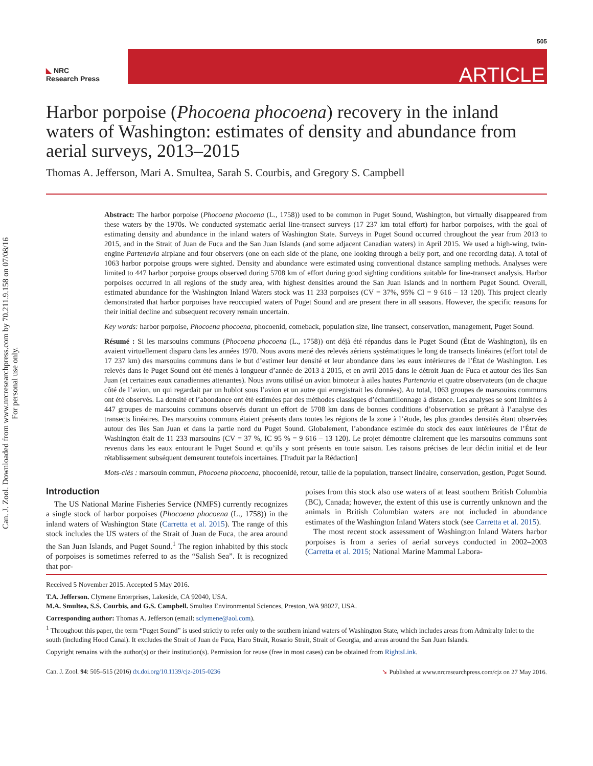Can. J. Zool. Downloaded from www.nrcresearchpress.com by 70.211.9.158 on 07/08/16
For personal use only.
505
◣ NRC
Research Press
ARTICLE
Harbor porpoise (Phocoena phocoena) recovery in the inland waters of Washington: estimates of density and abundance from aerial surveys, 2013–2015
Thomas A. Jefferson, Mari A. Smultea, Sarah S. Courbis, and Gregory S. Campbell
Abstract: The harbor porpoise (Phocoena phocoena (L., 1758)) used to be common in Puget Sound, Washington, but virtually disappeared from these waters by the 1970s. We conducted systematic aerial line-transect surveys (17 237 km total effort) for harbor porpoises, with the goal of estimating density and abundance in the inland waters of Washington State. Surveys in Puget Sound occurred throughout the year from 2013 to 2015, and in the Strait of Juan de Fuca and the San Juan Islands (and some adjacent Canadian waters) in April 2015. We used a high-wing, twin-engine Partenavia airplane and four observers (one on each side of the plane, one looking through a belly port, and one recording data). A total of 1063 harbor porpoise groups were sighted. Density and abundance were estimated using conventional distance sampling methods. Analyses were limited to 447 harbor porpoise groups observed during 5708 km of effort during good sighting conditions suitable for line-transect analysis. Harbor porpoises occurred in all regions of the study area, with highest densities around the San Juan Islands and in northern Puget Sound. Overall, estimated abundance for the Washington Inland Waters stock was 11 233 porpoises (CV = 37%, 95% CI = 9 616 – 13 120). This project clearly demonstrated that harbor porpoises have reoccupied waters of Puget Sound and are present there in all seasons. However, the specific reasons for their initial decline and subsequent recovery remain uncertain.
Key words: harbor porpoise, Phocoena phocoena, phocoenid, comeback, population size, line transect, conservation, management, Puget Sound.
Résumé : Si les marsouins communs (Phocoena phocoena (L., 1758)) ont déjà été répandus dans le Puget Sound (État de Washington), ils en avaient virtuellement disparu dans les années 1970. Nous avons mené des relevés aériens systématiques le long de transects linéaires (effort total de 17 237 km) des marsouins communs dans le but d’estimer leur densité et leur abondance dans les eaux intérieures de l’État de Washington. Les relevés dans le Puget Sound ont été menés à longueur d’année de 2013 à 2015, et en avril 2015 dans le détroit Juan de Fuca et autour des îles San Juan (et certaines eaux canadiennes attenantes). Nous avons utilisé un avion bimoteur à ailes hautes Partenavia et quatre observateurs (un de chaque côté de l’avion, un qui regardait par un hublot sous l’avion et un autre qui enregistrait les données). Au total, 1063 groupes de marsouins communs ont été observés. La densité et l’abondance ont été estimées par des méthodes classiques d’échantillonnage à distance. Les analyses se sont limitées à 447 groupes de marsouins communs observés durant un effort de 5708 km dans de bonnes conditions d’observation se prêtant à l’analyse des transects linéaires. Des marsouins communs étaient présents dans toutes les régions de la zone à l’étude, les plus grandes densités étant observées autour des îles San Juan et dans la partie nord du Puget Sound. Globalement, l’abondance estimée du stock des eaux intérieures de l’État de Washington était de 11 233 marsouins (CV = 37 %, IC 95 % = 9 616 – 13 120). Le projet démontre clairement que les marsouins communs sont revenus dans les eaux entourant le Puget Sound et qu’ils y sont présents en toute saison. Les raisons précises de leur déclin initial et de leur rétablissement subséquent demeurent toutefois incertaines. [Traduit par la Rédaction]
Mots-clés : marsouin commun, Phocoena phocoena, phocoenidé, retour, taille de la population, transect linéaire, conservation, gestion, Puget Sound.
Introduction
The US National Marine Fisheries Service (NMFS) currently recognizes a single stock of harbor porpoises (Phocoena phocoena (L., 1758)) in the inland waters of Washington State (Carretta et al. 2015). The range of this stock includes the US waters of the Strait of Juan de Fuca, the area around the San Juan Islands, and Puget Sound.<sup>1</sup> The region inhabited by this stock of porpoises is sometimes referred to as the “Salish Sea”. It is recognized that por-
poises from this stock also use waters of at least southern British Columbia (BC), Canada; however, the extent of this use is currently unknown and the animals in British Columbian waters are not included in abundance estimates of the Washington Inland Waters stock (see Carretta et al. 2015).
The most recent stock assessment of Washington Inland Waters harbor porpoises is from a series of aerial surveys conducted in 2002–2003 (Carretta et al. 2015; National Marine Mammal Labora-
Received 5 November 2015. Accepted 5 May 2016.
T.A. Jefferson. Clymene Enterprises, Lakeside, CA 92040, USA.
M.A. Smultea, S.S. Courbis, and G.S. Campbell. Smultea Environmental Sciences, Preston, WA 98027, USA.
Corresponding author: Thomas A. Jefferson (email: sclymene@aol.com).
<sup>1</sup> Throughout this paper, the term “Puget Sound” is used strictly to refer only to the southern inland waters of Washington State, which includes areas from Admiralty Inlet to the south (including Hood Canal). It excludes the Strait of Juan de Fuca, Haro Strait, Rosario Strait, Strait of Georgia, and areas around the San Juan Islands.
Copyright remains with the author(s) or their institution(s). Permission for reuse (free in most cases) can be obtained from RightsLink.
Can. J. Zool. 94: 505–515 (2016) dx.doi.org/10.1139/cjz-2015-0236 ➘ Published at www.nrcresearchpress.com/cjz on 27 May 2016.